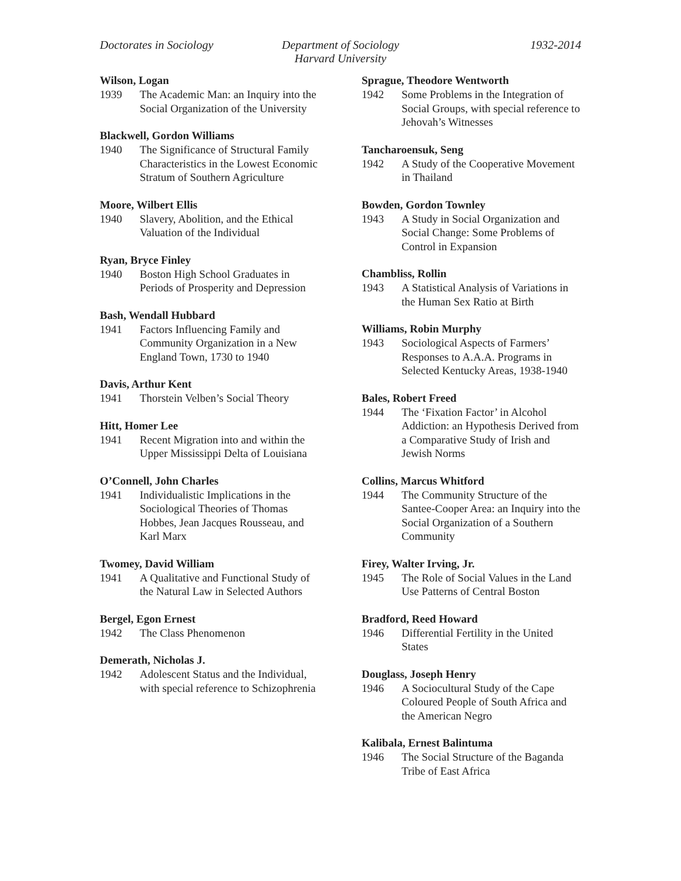Doctorates in Sociology Department of Sociology
Harvard University
1932-2014
Wilson, Logan
1939 The Academic Man: an Inquiry into the Social Organization of the University
Blackwell, Gordon Williams
1940 The Significance of Structural Family Characteristics in the Lowest Economic Stratum of Southern Agriculture
Moore, Wilbert Ellis
1940 Slavery, Abolition, and the Ethical Valuation of the Individual
Ryan, Bryce Finley
1940 Boston High School Graduates in Periods of Prosperity and Depression
Bash, Wendall Hubbard
1941 Factors Influencing Family and Community Organization in a New England Town, 1730 to 1940
Davis, Arthur Kent
1941 Thorstein Velben’s Social Theory
Hitt, Homer Lee
1941 Recent Migration into and within the Upper Mississippi Delta of Louisiana
O’Connell, John Charles
1941 Individualistic Implications in the Sociological Theories of Thomas Hobbes, Jean Jacques Rousseau, and Karl Marx
Twomey, David William
1941 A Qualitative and Functional Study of the Natural Law in Selected Authors
Bergel, Egon Ernest
1942 The Class Phenomenon
Demerath, Nicholas J.
1942 Adolescent Status and the Individual, with special reference to Schizophrenia
Sprague, Theodore Wentworth
1942 Some Problems in the Integration of Social Groups, with special reference to Jehovah’s Witnesses
Tancharoensuk, Seng
1942 A Study of the Cooperative Movement in Thailand
Bowden, Gordon Townley
1943 A Study in Social Organization and Social Change: Some Problems of Control in Expansion
Chambliss, Rollin
1943 A Statistical Analysis of Variations in the Human Sex Ratio at Birth
Williams, Robin Murphy
1943 Sociological Aspects of Farmers’ Responses to A.A.A. Programs in Selected Kentucky Areas, 1938-1940
Bales, Robert Freed
1944 The ‘Fixation Factor’ in Alcohol Addiction: an Hypothesis Derived from a Comparative Study of Irish and Jewish Norms
Collins, Marcus Whitford
1944 The Community Structure of the Santee-Cooper Area: an Inquiry into the Social Organization of a Southern Community
Firey, Walter Irving, Jr.
1945 The Role of Social Values in the Land Use Patterns of Central Boston
Bradford, Reed Howard
1946 Differential Fertility in the United States
Douglass, Joseph Henry
1946 A Sociocultural Study of the Cape Coloured People of South Africa and the American Negro
Kalibala, Ernest Balintuma
1946 The Social Structure of the Baganda Tribe of East Africa